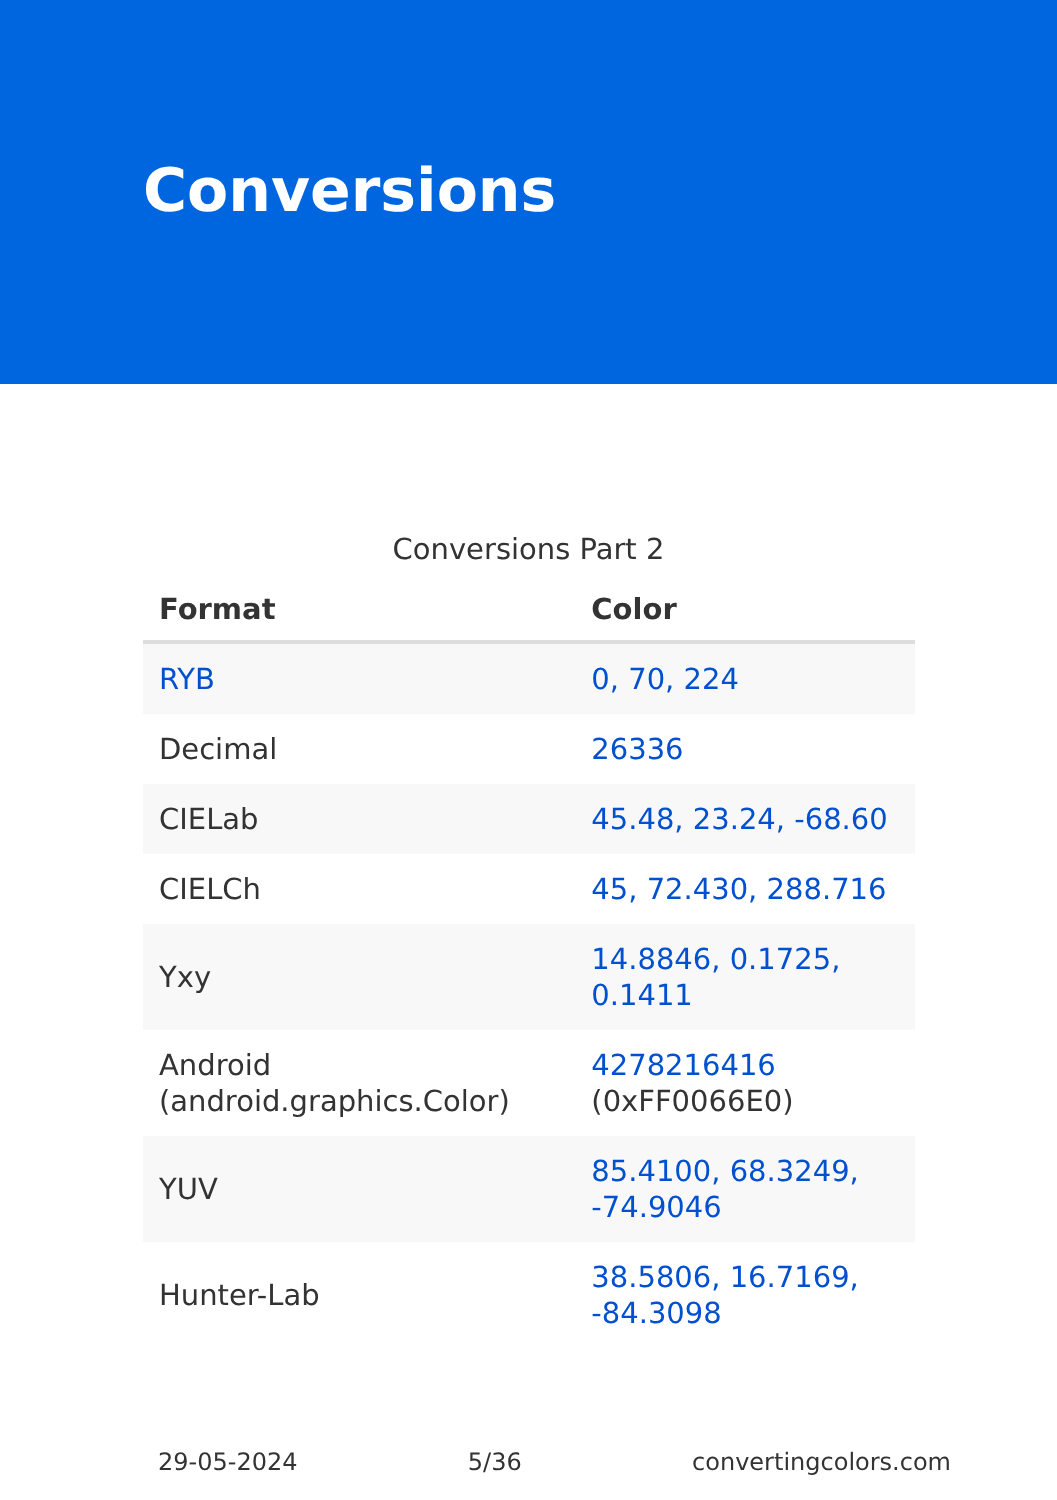Conversions
Conversions Part 2
| Format | Color |
| --- | --- |
| RYB | 0, 70, 224 |
| Decimal | 26336 |
| CIELab | 45.48, 23.24, -68.60 |
| CIELCh | 45, 72.430, 288.716 |
| Yxy | 14.8846, 0.1725, 0.1411 |
| Android (android.graphics.Color) | 4278216416 (0xFF0066E0) |
| YUV | 85.4100, 68.3249, -74.9046 |
| Hunter-Lab | 38.5806, 16.7169, -84.3098 |
29-05-2024 5/36 convertingcolors.com